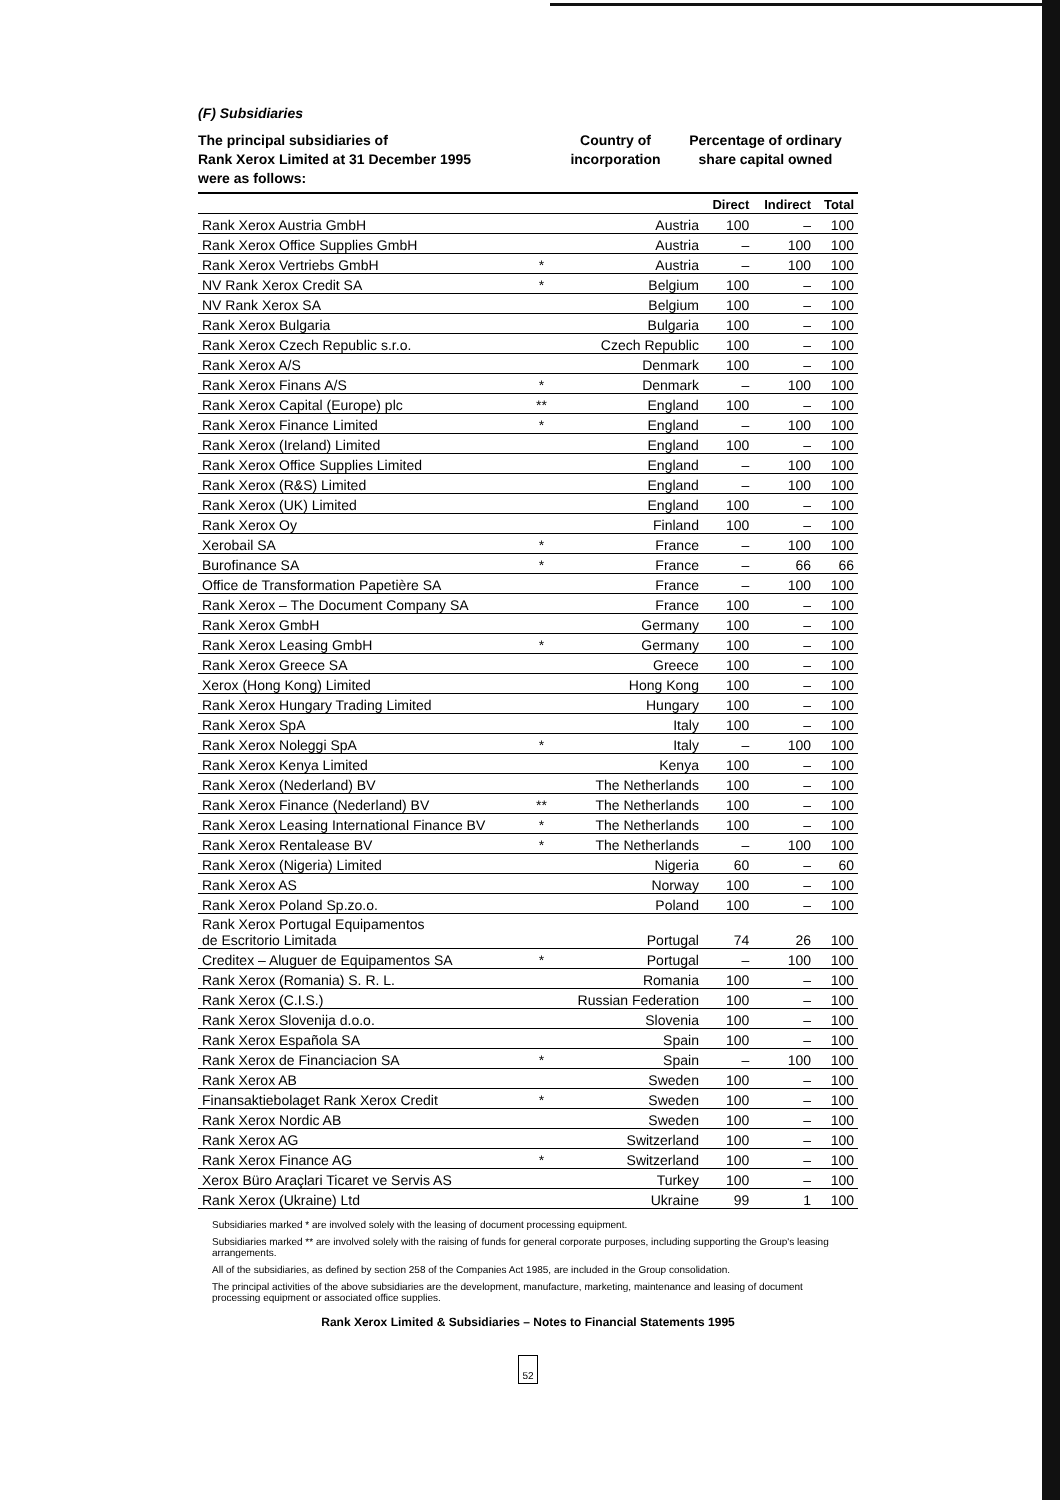(F) Subsidiaries
The principal subsidiaries of
Rank Xerox Limited at 31 December 1995
were as follows:
Country of
incorporation
Percentage of ordinary
share capital owned
| | | | Direct | Indirect | Total |
| --- | --- | --- | --- | --- | --- |
| Rank Xerox Austria GmbH | | Austria | 100 | – | 100 |
| Rank Xerox Office Supplies GmbH | | Austria | – | 100 | 100 |
| Rank Xerox Vertriebs GmbH | * | Austria | – | 100 | 100 |
| NV Rank Xerox Credit SA | * | Belgium | 100 | – | 100 |
| NV Rank Xerox SA | | Belgium | 100 | – | 100 |
| Rank Xerox Bulgaria | | Bulgaria | 100 | – | 100 |
| Rank Xerox Czech Republic s.r.o. | | Czech Republic | 100 | – | 100 |
| Rank Xerox A/S | | Denmark | 100 | – | 100 |
| Rank Xerox Finans A/S | * | Denmark | – | 100 | 100 |
| Rank Xerox Capital (Europe) plc | ** | England | 100 | – | 100 |
| Rank Xerox Finance Limited | * | England | – | 100 | 100 |
| Rank Xerox (Ireland) Limited | | England | 100 | – | 100 |
| Rank Xerox Office Supplies Limited | | England | – | 100 | 100 |
| Rank Xerox (R&S) Limited | | England | – | 100 | 100 |
| Rank Xerox (UK) Limited | | England | 100 | – | 100 |
| Rank Xerox Oy | | Finland | 100 | – | 100 |
| Xerobail SA | * | France | – | 100 | 100 |
| Burofinance SA | * | France | – | 66 | 66 |
| Office de Transformation Papetière SA | | France | – | 100 | 100 |
| Rank Xerox – The Document Company SA | | France | 100 | – | 100 |
| Rank Xerox GmbH | | Germany | 100 | – | 100 |
| Rank Xerox Leasing GmbH | * | Germany | 100 | – | 100 |
| Rank Xerox Greece SA | | Greece | 100 | – | 100 |
| Xerox (Hong Kong) Limited | | Hong Kong | 100 | – | 100 |
| Rank Xerox Hungary Trading Limited | | Hungary | 100 | – | 100 |
| Rank Xerox SpA | | Italy | 100 | – | 100 |
| Rank Xerox Noleggi SpA | * | Italy | – | 100 | 100 |
| Rank Xerox Kenya Limited | | Kenya | 100 | – | 100 |
| Rank Xerox (Nederland) BV | | The Netherlands | 100 | – | 100 |
| Rank Xerox Finance (Nederland) BV | ** | The Netherlands | 100 | – | 100 |
| Rank Xerox Leasing International Finance BV | * | The Netherlands | 100 | – | 100 |
| Rank Xerox Rentalease BV | * | The Netherlands | – | 100 | 100 |
| Rank Xerox (Nigeria) Limited | | Nigeria | 60 | – | 60 |
| Rank Xerox AS | | Norway | 100 | – | 100 |
| Rank Xerox Poland Sp.zo.o. | | Poland | 100 | – | 100 |
| Rank Xerox Portugal Equipamentos de Escritorio Limitada | | Portugal | 74 | 26 | 100 |
| Creditex – Aluguer de Equipamentos SA | * | Portugal | – | 100 | 100 |
| Rank Xerox (Romania) S. R. L. | | Romania | 100 | – | 100 |
| Rank Xerox (C.I.S.) | | Russian Federation | 100 | – | 100 |
| Rank Xerox Slovenija d.o.o. | | Slovenia | 100 | – | 100 |
| Rank Xerox Española SA | | Spain | 100 | – | 100 |
| Rank Xerox de Financiacion SA | * | Spain | – | 100 | 100 |
| Rank Xerox AB | | Sweden | 100 | – | 100 |
| Finansaktiebolaget Rank Xerox Credit | * | Sweden | 100 | – | 100 |
| Rank Xerox Nordic AB | | Sweden | 100 | – | 100 |
| Rank Xerox AG | | Switzerland | 100 | – | 100 |
| Rank Xerox Finance AG | * | Switzerland | 100 | – | 100 |
| Xerox Büro Araçlari Ticaret ve Servis AS | | Turkey | 100 | – | 100 |
| Rank Xerox (Ukraine) Ltd | | Ukraine | 99 | 1 | 100 |
Subsidiaries marked * are involved solely with the leasing of document processing equipment.
Subsidiaries marked ** are involved solely with the raising of funds for general corporate purposes, including supporting the Group's leasing arrangements.
All of the subsidiaries, as defined by section 258 of the Companies Act 1985, are included in the Group consolidation.
The principal activities of the above subsidiaries are the development, manufacture, marketing, maintenance and leasing of document processing equipment or associated office supplies.
Rank Xerox Limited & Subsidiaries – Notes to Financial Statements 1995
52